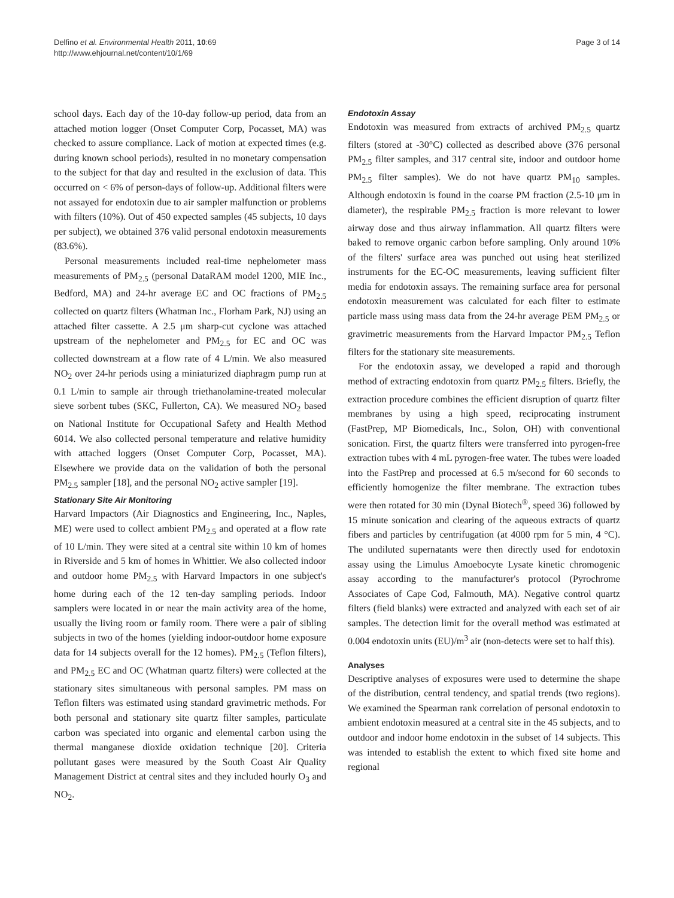Delfino et al. Environmental Health 2011, 10:69
http://www.ehjournal.net/content/10/1/69
Page 3 of 14
school days. Each day of the 10-day follow-up period, data from an attached motion logger (Onset Computer Corp, Pocasset, MA) was checked to assure compliance. Lack of motion at expected times (e.g. during known school periods), resulted in no monetary compensation to the subject for that day and resulted in the exclusion of data. This occurred on < 6% of person-days of follow-up. Additional filters were not assayed for endotoxin due to air sampler malfunction or problems with filters (10%). Out of 450 expected samples (45 subjects, 10 days per subject), we obtained 376 valid personal endotoxin measurements (83.6%).
Personal measurements included real-time nephelometer mass measurements of PM<sub>2.5</sub> (personal DataRAM model 1200, MIE Inc., Bedford, MA) and 24-hr average EC and OC fractions of PM<sub>2.5</sub> collected on quartz filters (Whatman Inc., Florham Park, NJ) using an attached filter cassette. A 2.5 μm sharp-cut cyclone was attached upstream of the nephelometer and PM<sub>2.5</sub> for EC and OC was collected downstream at a flow rate of 4 L/min. We also measured NO<sub>2</sub> over 24-hr periods using a miniaturized diaphragm pump run at 0.1 L/min to sample air through triethanolamine-treated molecular sieve sorbent tubes (SKC, Fullerton, CA). We measured NO<sub>2</sub> based on National Institute for Occupational Safety and Health Method 6014. We also collected personal temperature and relative humidity with attached loggers (Onset Computer Corp, Pocasset, MA). Elsewhere we provide data on the validation of both the personal PM<sub>2.5</sub> sampler [18], and the personal NO<sub>2</sub> active sampler [19].
Stationary Site Air Monitoring
Harvard Impactors (Air Diagnostics and Engineering, Inc., Naples, ME) were used to collect ambient PM<sub>2.5</sub> and operated at a flow rate of 10 L/min. They were sited at a central site within 10 km of homes in Riverside and 5 km of homes in Whittier. We also collected indoor and outdoor home PM<sub>2.5</sub> with Harvard Impactors in one subject's home during each of the 12 ten-day sampling periods. Indoor samplers were located in or near the main activity area of the home, usually the living room or family room. There were a pair of sibling subjects in two of the homes (yielding indoor-outdoor home exposure data for 14 subjects overall for the 12 homes). PM<sub>2.5</sub> (Teflon filters), and PM<sub>2.5</sub> EC and OC (Whatman quartz filters) were collected at the stationary sites simultaneous with personal samples. PM mass on Teflon filters was estimated using standard gravimetric methods. For both personal and stationary site quartz filter samples, particulate carbon was speciated into organic and elemental carbon using the thermal manganese dioxide oxidation technique [20]. Criteria pollutant gases were measured by the South Coast Air Quality Management District at central sites and they included hourly O<sub>3</sub> and NO<sub>2</sub>.
Endotoxin Assay
Endotoxin was measured from extracts of archived PM<sub>2.5</sub> quartz filters (stored at -30°C) collected as described above (376 personal PM<sub>2.5</sub> filter samples, and 317 central site, indoor and outdoor home PM<sub>2.5</sub> filter samples). We do not have quartz PM<sub>10</sub> samples. Although endotoxin is found in the coarse PM fraction (2.5-10 μm in diameter), the respirable PM<sub>2.5</sub> fraction is more relevant to lower airway dose and thus airway inflammation. All quartz filters were baked to remove organic carbon before sampling. Only around 10% of the filters' surface area was punched out using heat sterilized instruments for the EC-OC measurements, leaving sufficient filter media for endotoxin assays. The remaining surface area for personal endotoxin measurement was calculated for each filter to estimate particle mass using mass data from the 24-hr average PEM PM<sub>2.5</sub> or gravimetric measurements from the Harvard Impactor PM<sub>2.5</sub> Teflon filters for the stationary site measurements.
For the endotoxin assay, we developed a rapid and thorough method of extracting endotoxin from quartz PM<sub>2.5</sub> filters. Briefly, the extraction procedure combines the efficient disruption of quartz filter membranes by using a high speed, reciprocating instrument (FastPrep, MP Biomedicals, Inc., Solon, OH) with conventional sonication. First, the quartz filters were transferred into pyrogen-free extraction tubes with 4 mL pyrogen-free water. The tubes were loaded into the FastPrep and processed at 6.5 m/second for 60 seconds to efficiently homogenize the filter membrane. The extraction tubes were then rotated for 30 min (Dynal Biotech<sup>®</sup>, speed 36) followed by 15 minute sonication and clearing of the aqueous extracts of quartz fibers and particles by centrifugation (at 4000 rpm for 5 min, 4 °C). The undiluted supernatants were then directly used for endotoxin assay using the Limulus Amoebocyte Lysate kinetic chromogenic assay according to the manufacturer's protocol (Pyrochrome Associates of Cape Cod, Falmouth, MA). Negative control quartz filters (field blanks) were extracted and analyzed with each set of air samples. The detection limit for the overall method was estimated at 0.004 endotoxin units (EU)/m<sup>3</sup> air (non-detects were set to half this).
Analyses
Descriptive analyses of exposures were used to determine the shape of the distribution, central tendency, and spatial trends (two regions). We examined the Spearman rank correlation of personal endotoxin to ambient endotoxin measured at a central site in the 45 subjects, and to outdoor and indoor home endotoxin in the subset of 14 subjects. This was intended to establish the extent to which fixed site home and regional